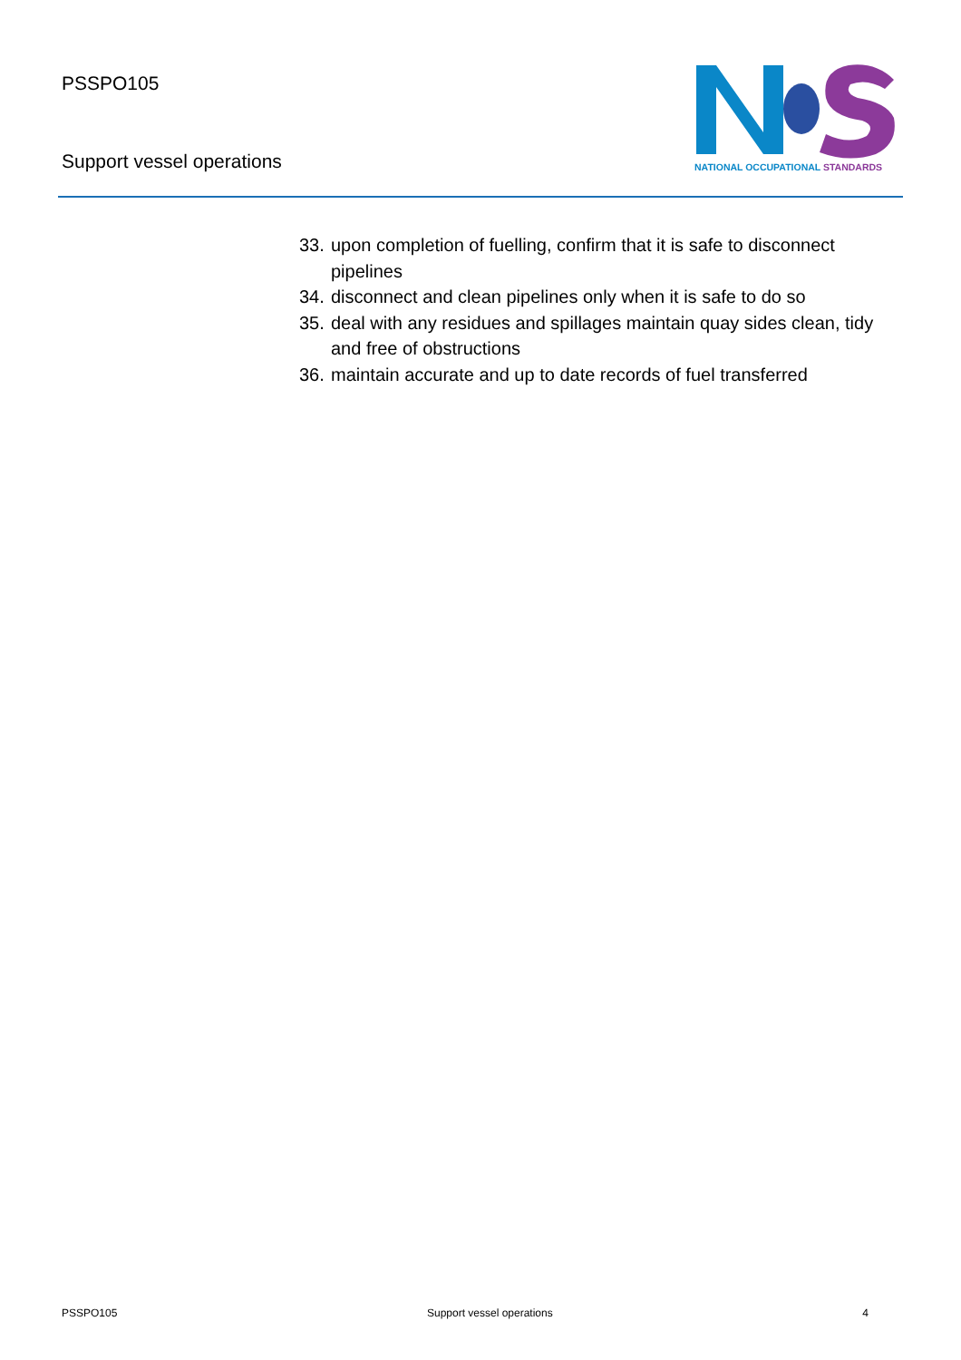PSSPO105
Support vessel operations
NATIONAL OCCUPATIONAL STANDARDS
33. upon completion of fuelling, confirm that it is safe to disconnect pipelines
34. disconnect and clean pipelines only when it is safe to do so
35. deal with any residues and spillages maintain quay sides clean, tidy and free of obstructions
36. maintain accurate and up to date records of fuel transferred
PSSPO105 Support vessel operations 4